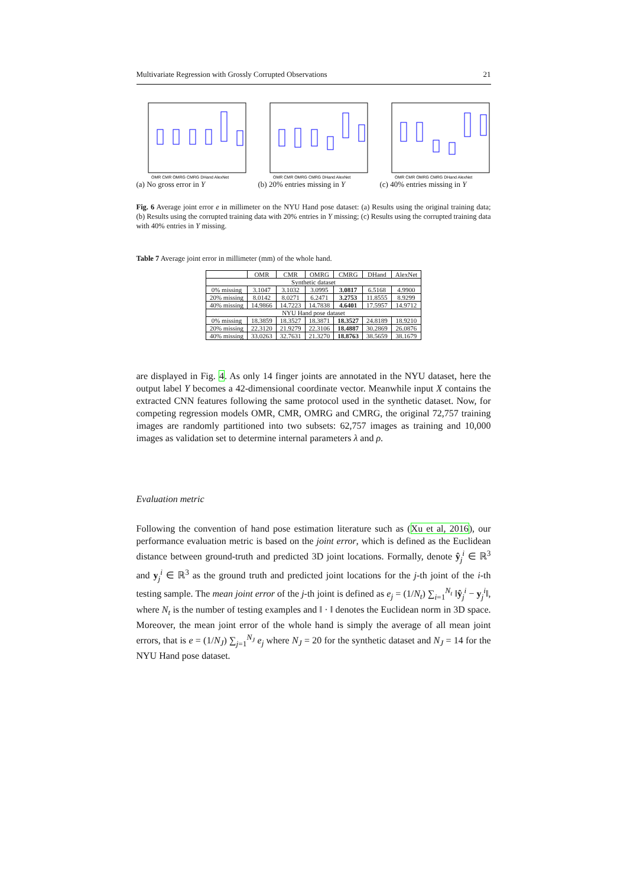Multivariate Regression with Grossly Corrupted Observations 21
OMR CMR OMRG CMRG DHand AlexNet
(a) No gross error in Y
OMR CMR OMRG CMRG DHand AlexNet
(b) 20% entries missing in Y
OMR CMR OMRG CMRG DHand AlexNet
(c) 40% entries missing in Y
Fig. 6 Average joint error e in millimeter on the NYU Hand pose dataset: (a) Results using the original training data; (b) Results using the corrupted training data with 20% entries in Y missing; (c) Results using the corrupted training data with 40% entries in Y missing.
Table 7 Average joint error in millimeter (mm) of the whole hand.
| | OMR | CMR | OMRG | CMRG | DHand | AlexNet |
| --- | --- | --- | --- | --- | --- | --- |
| Synthetic dataset | | | | | | |
| 0% missing | 3.1047 | 3.1032 | 3.0995 | 3.0817 | 6.5168 | 4.9900 |
| 20% missing | 8.0142 | 8.0271 | 6.2471 | 3.2753 | 11.8555 | 8.9299 |
| 40% missing | 14.9866 | 14.7223 | 14.7838 | 4.6401 | 17.5957 | 14.9712 |
| NYU Hand pose dataset | | | | | | |
| 0% missing | 18.3859 | 18.3527 | 18.3871 | 18.3527 | 24.8189 | 18.9210 |
| 20% missing | 22.3120 | 21.9279 | 22.3106 | 18.4887 | 30.2869 | 26.0876 |
| 40% missing | 33.0263 | 32.7631 | 21.3270 | 18.8763 | 38.5659 | 38.1679 |
are displayed in Fig. 4. As only 14 finger joints are annotated in the NYU dataset, here the output label Y becomes a 42-dimensional coordinate vector. Meanwhile input X contains the extracted CNN features following the same protocol used in the synthetic dataset. Now, for competing regression models OMR, CMR, OMRG and CMRG, the original 72,757 training images are randomly partitioned into two subsets: 62,757 images as training and 10,000 images as validation set to determine internal parameters λ and ρ.
Evaluation metric
Following the convention of hand pose estimation literature such as (Xu et al, 2016), our performance evaluation metric is based on the joint error, which is defined as the Euclidean distance between ground-truth and predicted 3D joint locations. Formally, denote ŷ<sub>j</sub><sup>i</sup> ∈ ℝ<sup>3</sup> and y<sub>j</sub><sup>i</sup> ∈ ℝ<sup>3</sup> as the ground truth and predicted joint locations for the j-th joint of the i-th testing sample. The mean joint error of the j-th joint is defined as e<sub>j</sub> = (1/N<sub>t</sub>) ∑<sub>i=1</sub><sup>N<sub>t</sub></sup> ‖ŷ<sub>j</sub><sup>i</sup> − y<sub>j</sub><sup>i</sup>‖, where N<sub>t</sub> is the number of testing examples and ‖ · ‖ denotes the Euclidean norm in 3D space. Moreover, the mean joint error of the whole hand is simply the average of all mean joint errors, that is e = (1/N<sub>J</sub>) ∑<sub>j=1</sub><sup>N<sub>J</sub></sup> e<sub>j</sub> where N<sub>J</sub> = 20 for the synthetic dataset and N<sub>J</sub> = 14 for the NYU Hand pose dataset.